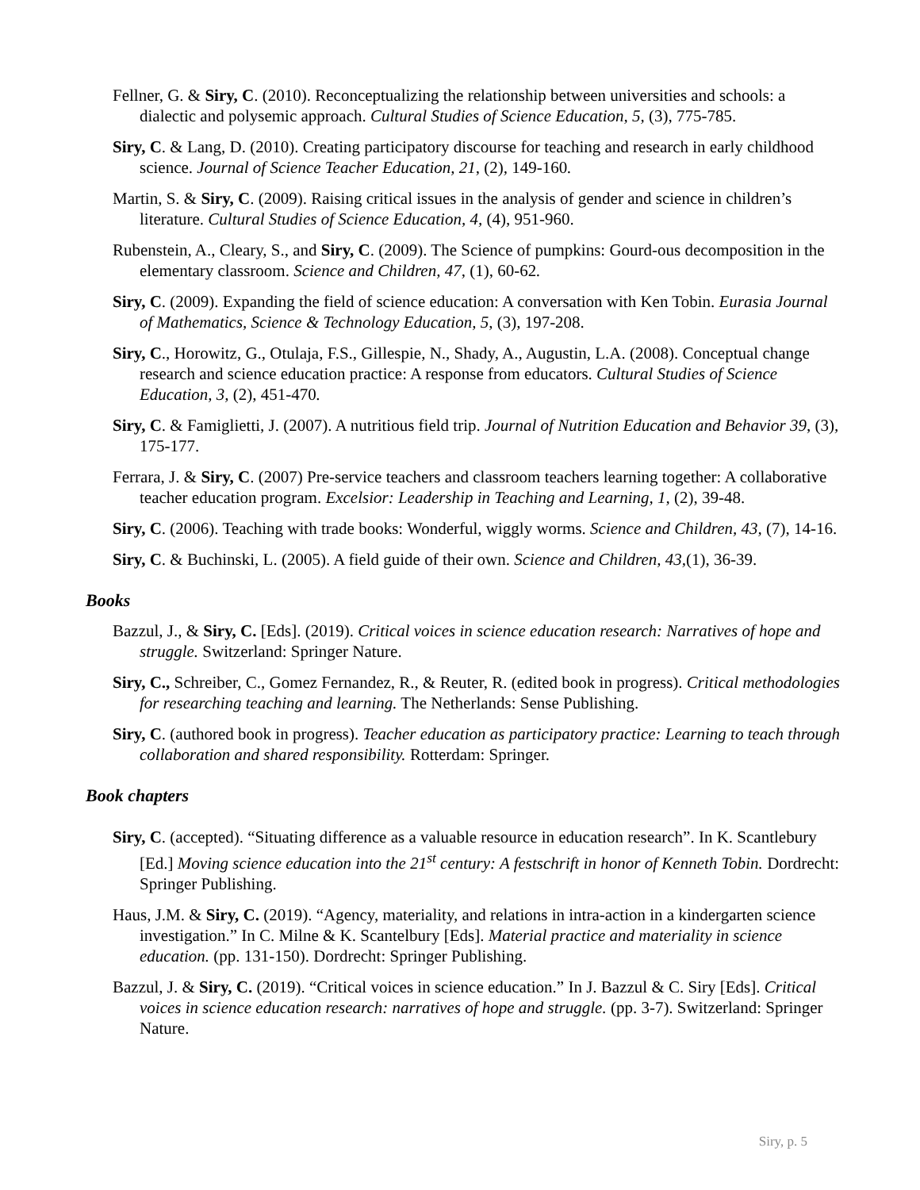Fellner, G. & Siry, C. (2010). Reconceptualizing the relationship between universities and schools: a dialectic and polysemic approach. Cultural Studies of Science Education, 5, (3), 775-785.
Siry, C. & Lang, D. (2010). Creating participatory discourse for teaching and research in early childhood science. Journal of Science Teacher Education, 21, (2), 149-160.
Martin, S. & Siry, C. (2009). Raising critical issues in the analysis of gender and science in children’s literature. Cultural Studies of Science Education, 4, (4), 951-960.
Rubenstein, A., Cleary, S., and Siry, C. (2009). The Science of pumpkins: Gourd-ous decomposition in the elementary classroom. Science and Children, 47, (1), 60-62.
Siry, C. (2009). Expanding the field of science education: A conversation with Ken Tobin. Eurasia Journal of Mathematics, Science & Technology Education, 5, (3), 197-208.
Siry, C., Horowitz, G., Otulaja, F.S., Gillespie, N., Shady, A., Augustin, L.A. (2008). Conceptual change research and science education practice: A response from educators. Cultural Studies of Science Education, 3, (2), 451-470.
Siry, C. & Famiglietti, J. (2007). A nutritious field trip. Journal of Nutrition Education and Behavior 39, (3), 175-177.
Ferrara, J. & Siry, C. (2007) Pre-service teachers and classroom teachers learning together: A collaborative teacher education program. Excelsior: Leadership in Teaching and Learning, 1, (2), 39-48.
Siry, C. (2006). Teaching with trade books: Wonderful, wiggly worms. Science and Children, 43, (7), 14-16.
Siry, C. & Buchinski, L. (2005). A field guide of their own. Science and Children, 43,(1), 36-39.
Books
Bazzul, J., & Siry, C. [Eds]. (2019). Critical voices in science education research: Narratives of hope and struggle. Switzerland: Springer Nature.
Siry, C., Schreiber, C., Gomez Fernandez, R., & Reuter, R. (edited book in progress). Critical methodologies for researching teaching and learning. The Netherlands: Sense Publishing.
Siry, C. (authored book in progress). Teacher education as participatory practice: Learning to teach through collaboration and shared responsibility. Rotterdam: Springer.
Book chapters
Siry, C. (accepted). “Situating difference as a valuable resource in education research”. In K. Scantlebury [Ed.] Moving science education into the 21<sup>st</sup> century: A festschrift in honor of Kenneth Tobin. Dordrecht: Springer Publishing.
Haus, J.M. & Siry, C. (2019). “Agency, materiality, and relations in intra-action in a kindergarten science investigation.” In C. Milne & K. Scantelbury [Eds]. Material practice and materiality in science education. (pp. 131-150). Dordrecht: Springer Publishing.
Bazzul, J. & Siry, C. (2019). “Critical voices in science education.” In J. Bazzul & C. Siry [Eds]. Critical voices in science education research: narratives of hope and struggle. (pp. 3-7). Switzerland: Springer Nature.
Siry, p. 5